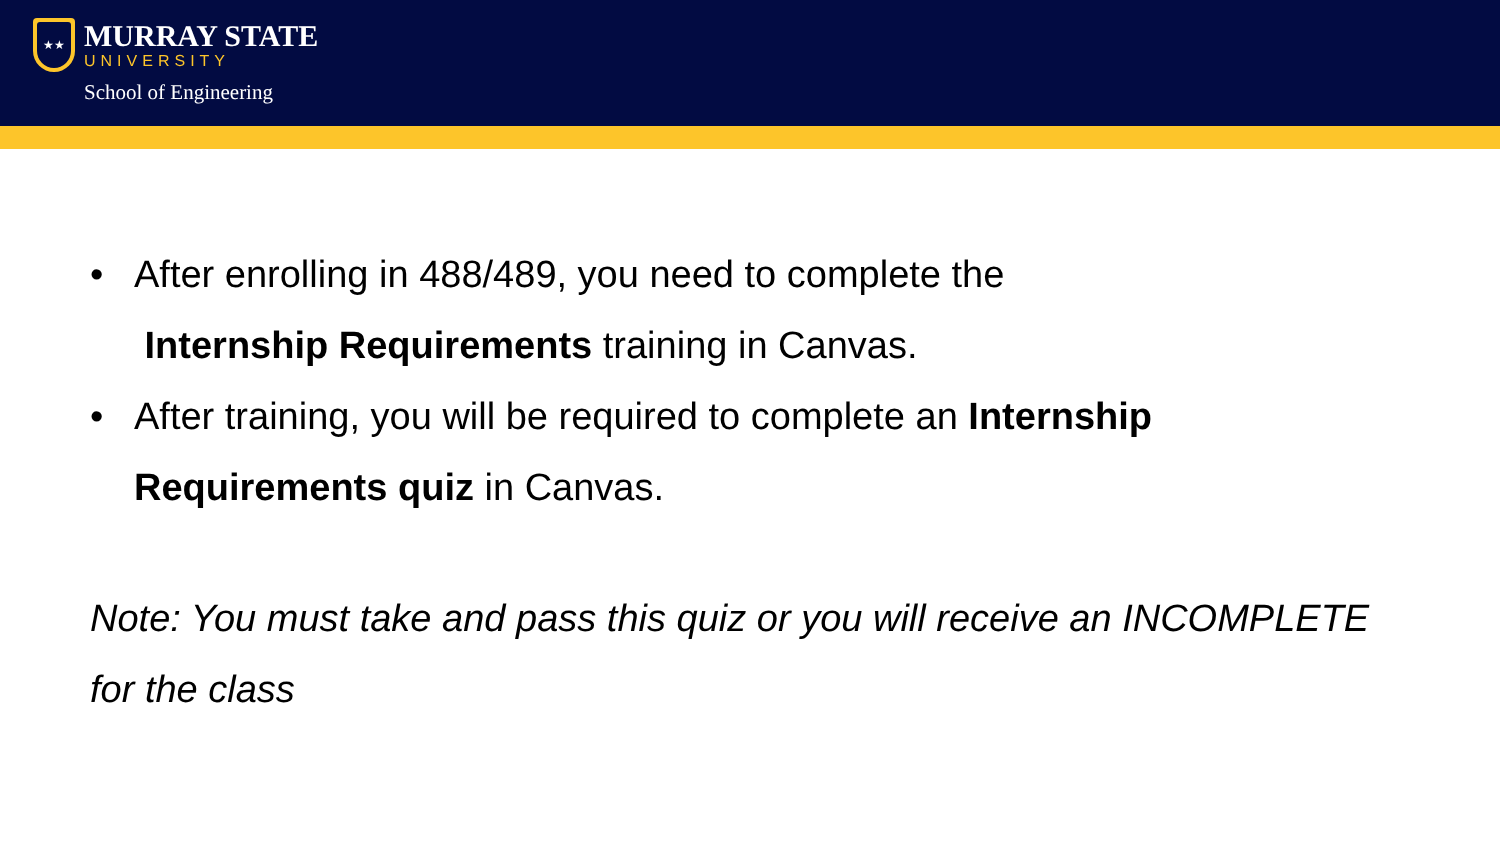★★
MURRAY STATE
UNIVERSITY
School of Engineering
• After enrolling in 488/489, you need to complete the
Internship Requirements training in Canvas.
• After training, you will be required to complete an Internship
Requirements quiz in Canvas.
Note: You must take and pass this quiz or you will receive an INCOMPLETE for the class